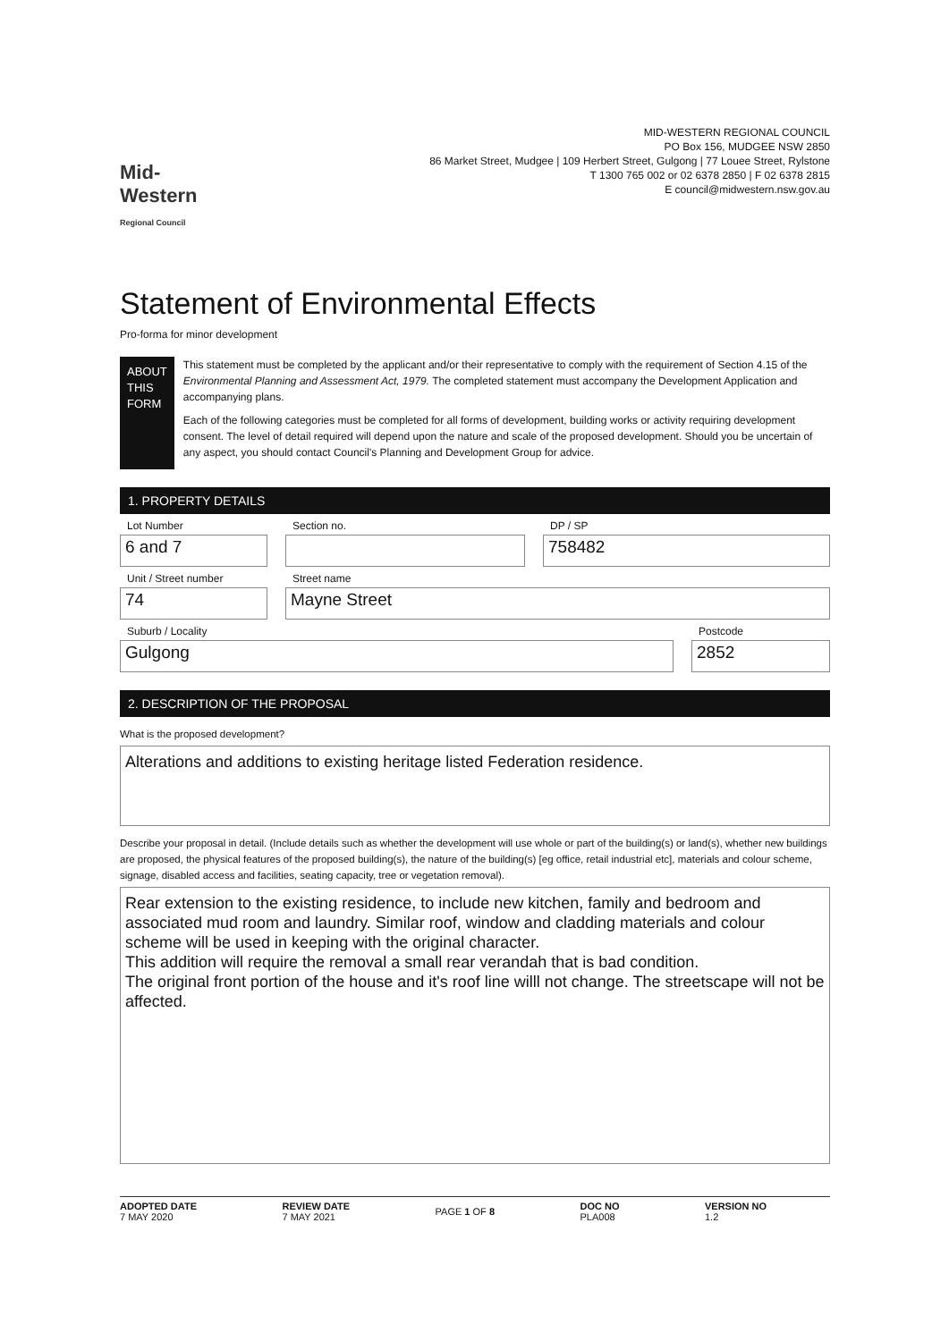Mid-Western Regional Council
MID-WESTERN REGIONAL COUNCIL
PO Box 156, MUDGEE NSW 2850
86 Market Street, Mudgee | 109 Herbert Street, Gulgong | 77 Louee Street, Rylstone
T 1300 765 002 or 02 6378 2850 | F 02 6378 2815
E council@midwestern.nsw.gov.au
Statement of Environmental Effects
Pro-forma for minor development
ABOUT
THIS FORM
This statement must be completed by the applicant and/or their representative to comply with the requirement of Section 4.15 of the Environmental Planning and Assessment Act, 1979. The completed statement must accompany the Development Application and accompanying plans.
Each of the following categories must be completed for all forms of development, building works or activity requiring development consent. The level of detail required will depend upon the nature and scale of the proposed development. Should you be uncertain of any aspect, you should contact Council's Planning and Development Group for advice.
1. PROPERTY DETAILS
Lot Number
6 and 7
Section no. DP / SP
758482
Unit / Street number
74
Street name
Mayne Street
Suburb / Locality
Gulgong
Postcode
2852
2. DESCRIPTION OF THE PROPOSAL
What is the proposed development?
Alterations and additions to existing heritage listed Federation residence.
Describe your proposal in detail. (Include details such as whether the development will use whole or part of the building(s) or land(s), whether new buildings are proposed, the physical features of the proposed building(s), the nature of the building(s) [eg office, retail industrial etc], materials and colour scheme, signage, disabled access and facilities, seating capacity, tree or vegetation removal).
Rear extension to the existing residence, to include new kitchen, family and bedroom and associated mud room and laundry. Similar roof, window and cladding materials and colour scheme will be used in keeping with the original character.
This addition will require the removal a small rear verandah that is bad condition.
The original front portion of the house and it's roof line willl not change. The streetscape will not be affected.
ADOPTED DATE
7 MAY 2020
REVIEW DATE
7 MAY 2021
PAGE 1 OF 8
DOC NO
PLA008
VERSION NO
1.2